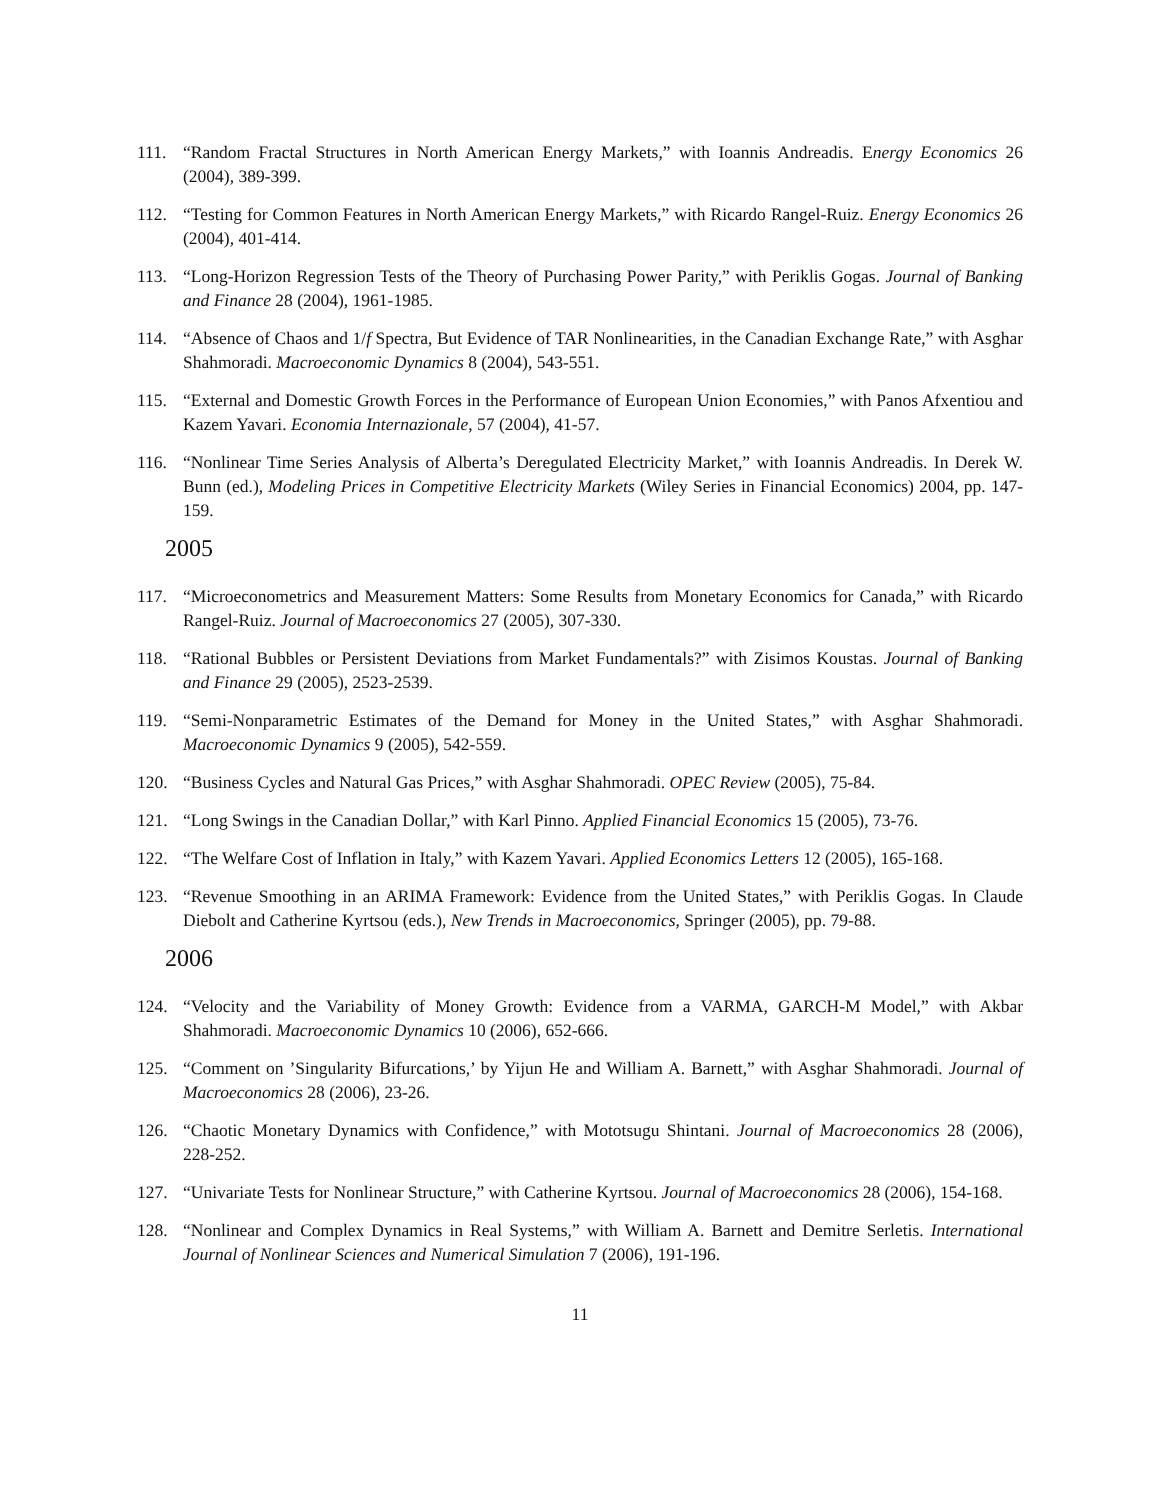111. “Random Fractal Structures in North American Energy Markets,” with Ioannis Andreadis. Energy Economics 26 (2004), 389-399.
112. “Testing for Common Features in North American Energy Markets,” with Ricardo Rangel-Ruiz. Energy Economics 26 (2004), 401-414.
113. “Long-Horizon Regression Tests of the Theory of Purchasing Power Parity,” with Periklis Gogas. Journal of Banking and Finance 28 (2004), 1961-1985.
114. “Absence of Chaos and 1/f Spectra, But Evidence of TAR Nonlinearities, in the Canadian Exchange Rate,” with Asghar Shahmoradi. Macroeconomic Dynamics 8 (2004), 543-551.
115. “External and Domestic Growth Forces in the Performance of European Union Economies,” with Panos Afxentiou and Kazem Yavari. Economia Internazionale, 57 (2004), 41-57.
116. “Nonlinear Time Series Analysis of Alberta’s Deregulated Electricity Market,” with Ioannis Andreadis. In Derek W. Bunn (ed.), Modeling Prices in Competitive Electricity Markets (Wiley Series in Financial Economics) 2004, pp. 147-159.
2005
117. “Microeconometrics and Measurement Matters: Some Results from Monetary Economics for Canada,” with Ricardo Rangel-Ruiz. Journal of Macroeconomics 27 (2005), 307-330.
118. “Rational Bubbles or Persistent Deviations from Market Fundamentals?” with Zisimos Koustas. Journal of Banking and Finance 29 (2005), 2523-2539.
119. “Semi-Nonparametric Estimates of the Demand for Money in the United States,” with Asghar Shahmoradi. Macroeconomic Dynamics 9 (2005), 542-559.
120. “Business Cycles and Natural Gas Prices,” with Asghar Shahmoradi. OPEC Review (2005), 75-84.
121. “Long Swings in the Canadian Dollar,” with Karl Pinno. Applied Financial Economics 15 (2005), 73-76.
122. “The Welfare Cost of Inflation in Italy,” with Kazem Yavari. Applied Economics Letters 12 (2005), 165-168.
123. “Revenue Smoothing in an ARIMA Framework: Evidence from the United States,” with Periklis Gogas. In Claude Diebolt and Catherine Kyrtsou (eds.), New Trends in Macroeconomics, Springer (2005), pp. 79-88.
2006
124. “Velocity and the Variability of Money Growth: Evidence from a VARMA, GARCH-M Model,” with Akbar Shahmoradi. Macroeconomic Dynamics 10 (2006), 652-666.
125. “Comment on ’Singularity Bifurcations,’ by Yijun He and William A. Barnett,” with Asghar Shahmoradi. Journal of Macroeconomics 28 (2006), 23-26.
126. “Chaotic Monetary Dynamics with Confidence,” with Mototsugu Shintani. Journal of Macroeconomics 28 (2006), 228-252.
127. “Univariate Tests for Nonlinear Structure,” with Catherine Kyrtsou. Journal of Macroeconomics 28 (2006), 154-168.
128. “Nonlinear and Complex Dynamics in Real Systems,” with William A. Barnett and Demitre Serletis. International Journal of Nonlinear Sciences and Numerical Simulation 7 (2006), 191-196.
11